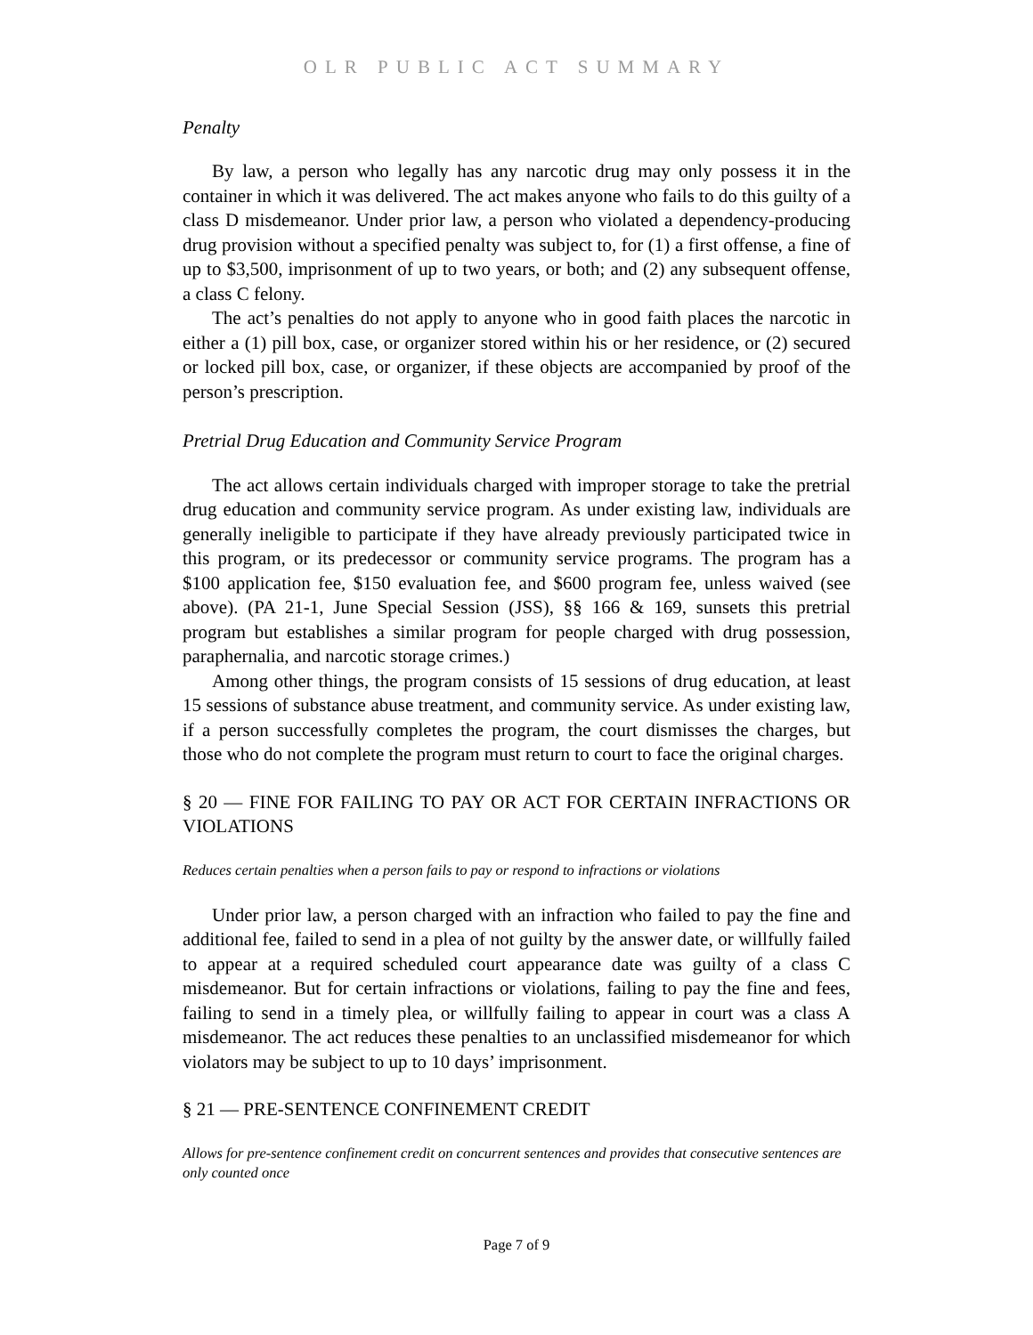OLR PUBLIC ACT SUMMARY
Penalty
By law, a person who legally has any narcotic drug may only possess it in the container in which it was delivered. The act makes anyone who fails to do this guilty of a class D misdemeanor. Under prior law, a person who violated a dependency-producing drug provision without a specified penalty was subject to, for (1) a first offense, a fine of up to $3,500, imprisonment of up to two years, or both; and (2) any subsequent offense, a class C felony.
The act’s penalties do not apply to anyone who in good faith places the narcotic in either a (1) pill box, case, or organizer stored within his or her residence, or (2) secured or locked pill box, case, or organizer, if these objects are accompanied by proof of the person’s prescription.
Pretrial Drug Education and Community Service Program
The act allows certain individuals charged with improper storage to take the pretrial drug education and community service program. As under existing law, individuals are generally ineligible to participate if they have already previously participated twice in this program, or its predecessor or community service programs. The program has a $100 application fee, $150 evaluation fee, and $600 program fee, unless waived (see above). (PA 21-1, June Special Session (JSS), §§ 166 & 169, sunsets this pretrial program but establishes a similar program for people charged with drug possession, paraphernalia, and narcotic storage crimes.)
Among other things, the program consists of 15 sessions of drug education, at least 15 sessions of substance abuse treatment, and community service. As under existing law, if a person successfully completes the program, the court dismisses the charges, but those who do not complete the program must return to court to face the original charges.
§ 20 — FINE FOR FAILING TO PAY OR ACT FOR CERTAIN INFRACTIONS OR VIOLATIONS
Reduces certain penalties when a person fails to pay or respond to infractions or violations
Under prior law, a person charged with an infraction who failed to pay the fine and additional fee, failed to send in a plea of not guilty by the answer date, or willfully failed to appear at a required scheduled court appearance date was guilty of a class C misdemeanor. But for certain infractions or violations, failing to pay the fine and fees, failing to send in a timely plea, or willfully failing to appear in court was a class A misdemeanor. The act reduces these penalties to an unclassified misdemeanor for which violators may be subject to up to 10 days’ imprisonment.
§ 21 — PRE-SENTENCE CONFINEMENT CREDIT
Allows for pre-sentence confinement credit on concurrent sentences and provides that consecutive sentences are only counted once
Page 7 of 9